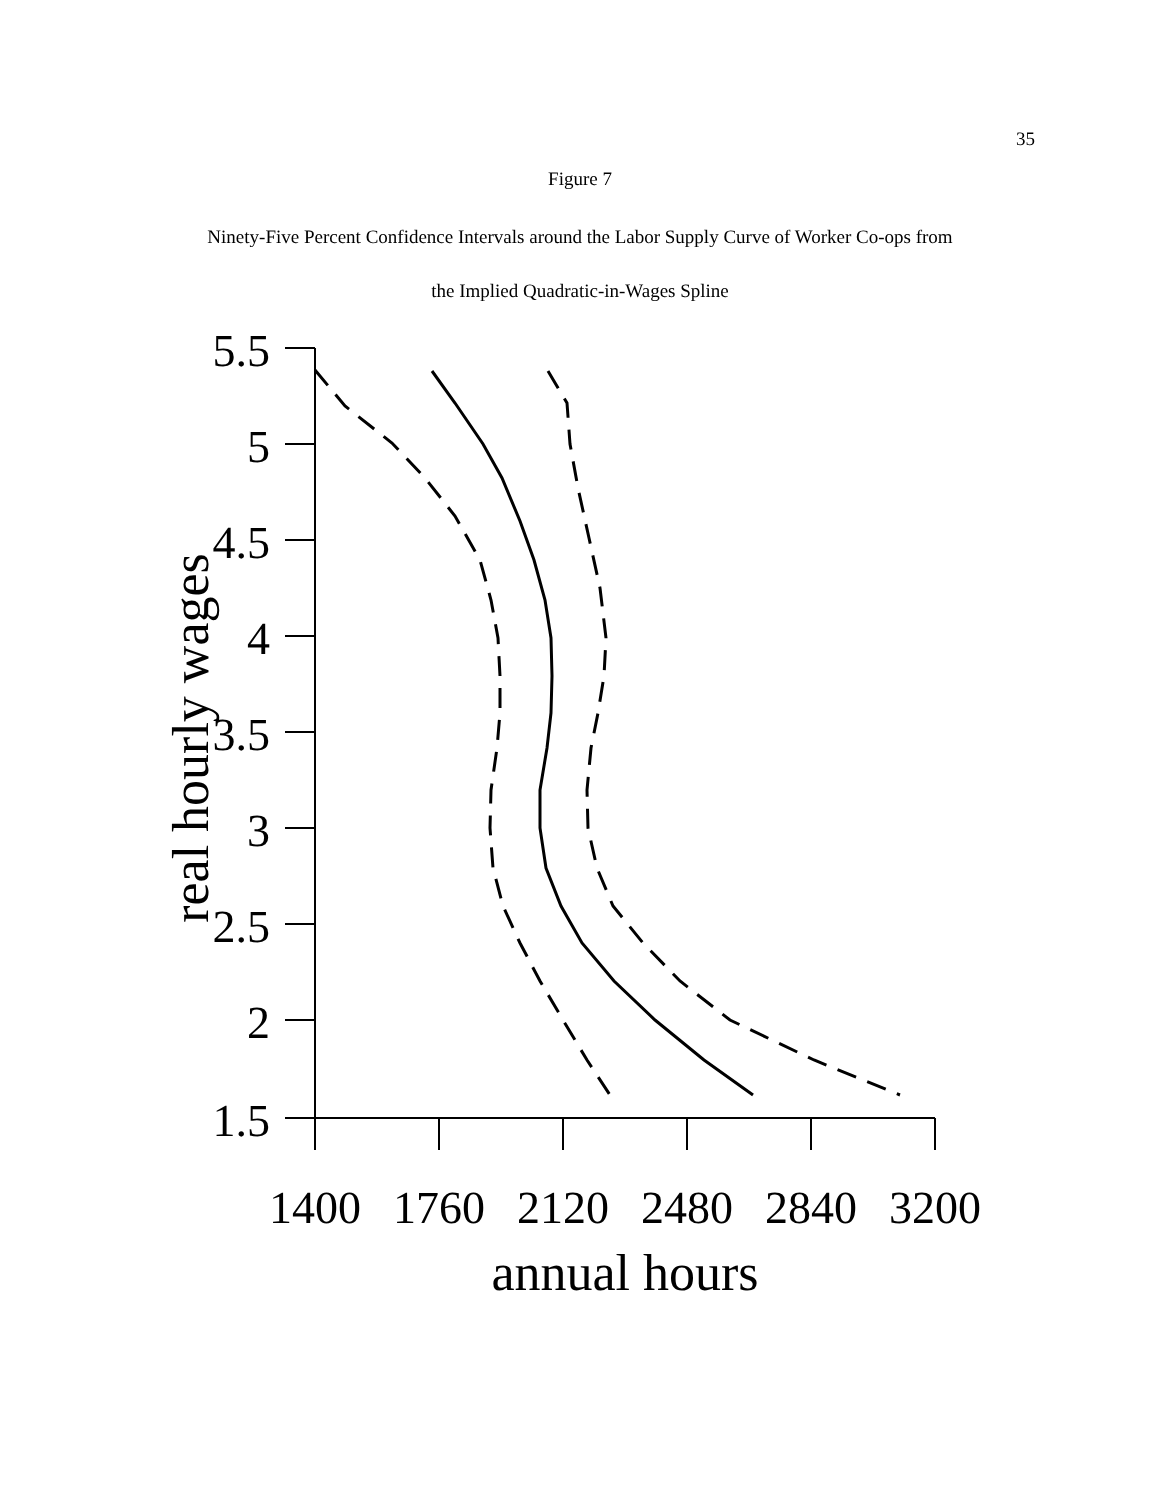35
Figure 7
Ninety-Five Percent Confidence Intervals around the Labor Supply Curve of Worker Co-ops from
the Implied Quadratic-in-Wages Spline
5.5
5
4.5
4
3.5
3
2.5
2
1.5
1400
1760
2120
2480
2840
3200
annual hours
real hourly wages